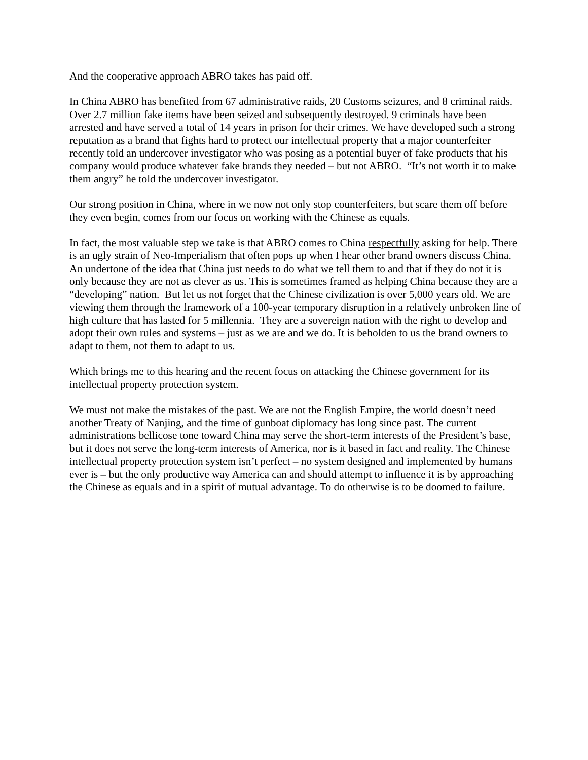And the cooperative approach ABRO takes has paid off.
In China ABRO has benefited from 67 administrative raids, 20 Customs seizures, and 8 criminal raids. Over 2.7 million fake items have been seized and subsequently destroyed. 9 criminals have been arrested and have served a total of 14 years in prison for their crimes. We have developed such a strong reputation as a brand that fights hard to protect our intellectual property that a major counterfeiter recently told an undercover investigator who was posing as a potential buyer of fake products that his company would produce whatever fake brands they needed – but not ABRO. “It’s not worth it to make them angry” he told the undercover investigator.
Our strong position in China, where in we now not only stop counterfeiters, but scare them off before they even begin, comes from our focus on working with the Chinese as equals.
In fact, the most valuable step we take is that ABRO comes to China respectfully asking for help. There is an ugly strain of Neo-Imperialism that often pops up when I hear other brand owners discuss China. An undertone of the idea that China just needs to do what we tell them to and that if they do not it is only because they are not as clever as us. This is sometimes framed as helping China because they are a “developing” nation. But let us not forget that the Chinese civilization is over 5,000 years old. We are viewing them through the framework of a 100-year temporary disruption in a relatively unbroken line of high culture that has lasted for 5 millennia. They are a sovereign nation with the right to develop and adopt their own rules and systems – just as we are and we do. It is beholden to us the brand owners to adapt to them, not them to adapt to us.
Which brings me to this hearing and the recent focus on attacking the Chinese government for its intellectual property protection system.
We must not make the mistakes of the past. We are not the English Empire, the world doesn’t need another Treaty of Nanjing, and the time of gunboat diplomacy has long since past. The current administrations bellicose tone toward China may serve the short-term interests of the President’s base, but it does not serve the long-term interests of America, nor is it based in fact and reality. The Chinese intellectual property protection system isn’t perfect – no system designed and implemented by humans ever is – but the only productive way America can and should attempt to influence it is by approaching the Chinese as equals and in a spirit of mutual advantage. To do otherwise is to be doomed to failure.